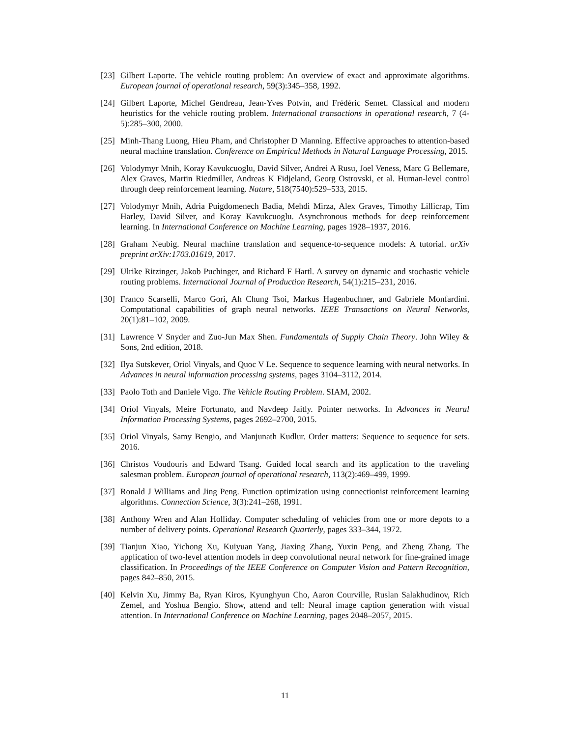[23] Gilbert Laporte. The vehicle routing problem: An overview of exact and approximate algorithms. European journal of operational research, 59(3):345–358, 1992.
[24] Gilbert Laporte, Michel Gendreau, Jean-Yves Potvin, and Frédéric Semet. Classical and modern heuristics for the vehicle routing problem. International transactions in operational research, 7 (4-5):285–300, 2000.
[25] Minh-Thang Luong, Hieu Pham, and Christopher D Manning. Effective approaches to attention-based neural machine translation. Conference on Empirical Methods in Natural Language Processing, 2015.
[26] Volodymyr Mnih, Koray Kavukcuoglu, David Silver, Andrei A Rusu, Joel Veness, Marc G Bellemare, Alex Graves, Martin Riedmiller, Andreas K Fidjeland, Georg Ostrovski, et al. Human-level control through deep reinforcement learning. Nature, 518(7540):529–533, 2015.
[27] Volodymyr Mnih, Adria Puigdomenech Badia, Mehdi Mirza, Alex Graves, Timothy Lillicrap, Tim Harley, David Silver, and Koray Kavukcuoglu. Asynchronous methods for deep reinforcement learning. In International Conference on Machine Learning, pages 1928–1937, 2016.
[28] Graham Neubig. Neural machine translation and sequence-to-sequence models: A tutorial. arXiv preprint arXiv:1703.01619, 2017.
[29] Ulrike Ritzinger, Jakob Puchinger, and Richard F Hartl. A survey on dynamic and stochastic vehicle routing problems. International Journal of Production Research, 54(1):215–231, 2016.
[30] Franco Scarselli, Marco Gori, Ah Chung Tsoi, Markus Hagenbuchner, and Gabriele Monfardini. Computational capabilities of graph neural networks. IEEE Transactions on Neural Networks, 20(1):81–102, 2009.
[31] Lawrence V Snyder and Zuo-Jun Max Shen. Fundamentals of Supply Chain Theory. John Wiley & Sons, 2nd edition, 2018.
[32] Ilya Sutskever, Oriol Vinyals, and Quoc V Le. Sequence to sequence learning with neural networks. In Advances in neural information processing systems, pages 3104–3112, 2014.
[33] Paolo Toth and Daniele Vigo. The Vehicle Routing Problem. SIAM, 2002.
[34] Oriol Vinyals, Meire Fortunato, and Navdeep Jaitly. Pointer networks. In Advances in Neural Information Processing Systems, pages 2692–2700, 2015.
[35] Oriol Vinyals, Samy Bengio, and Manjunath Kudlur. Order matters: Sequence to sequence for sets. 2016.
[36] Christos Voudouris and Edward Tsang. Guided local search and its application to the traveling salesman problem. European journal of operational research, 113(2):469–499, 1999.
[37] Ronald J Williams and Jing Peng. Function optimization using connectionist reinforcement learning algorithms. Connection Science, 3(3):241–268, 1991.
[38] Anthony Wren and Alan Holliday. Computer scheduling of vehicles from one or more depots to a number of delivery points. Operational Research Quarterly, pages 333–344, 1972.
[39] Tianjun Xiao, Yichong Xu, Kuiyuan Yang, Jiaxing Zhang, Yuxin Peng, and Zheng Zhang. The application of two-level attention models in deep convolutional neural network for fine-grained image classification. In Proceedings of the IEEE Conference on Computer Vision and Pattern Recognition, pages 842–850, 2015.
[40] Kelvin Xu, Jimmy Ba, Ryan Kiros, Kyunghyun Cho, Aaron Courville, Ruslan Salakhudinov, Rich Zemel, and Yoshua Bengio. Show, attend and tell: Neural image caption generation with visual attention. In International Conference on Machine Learning, pages 2048–2057, 2015.
11